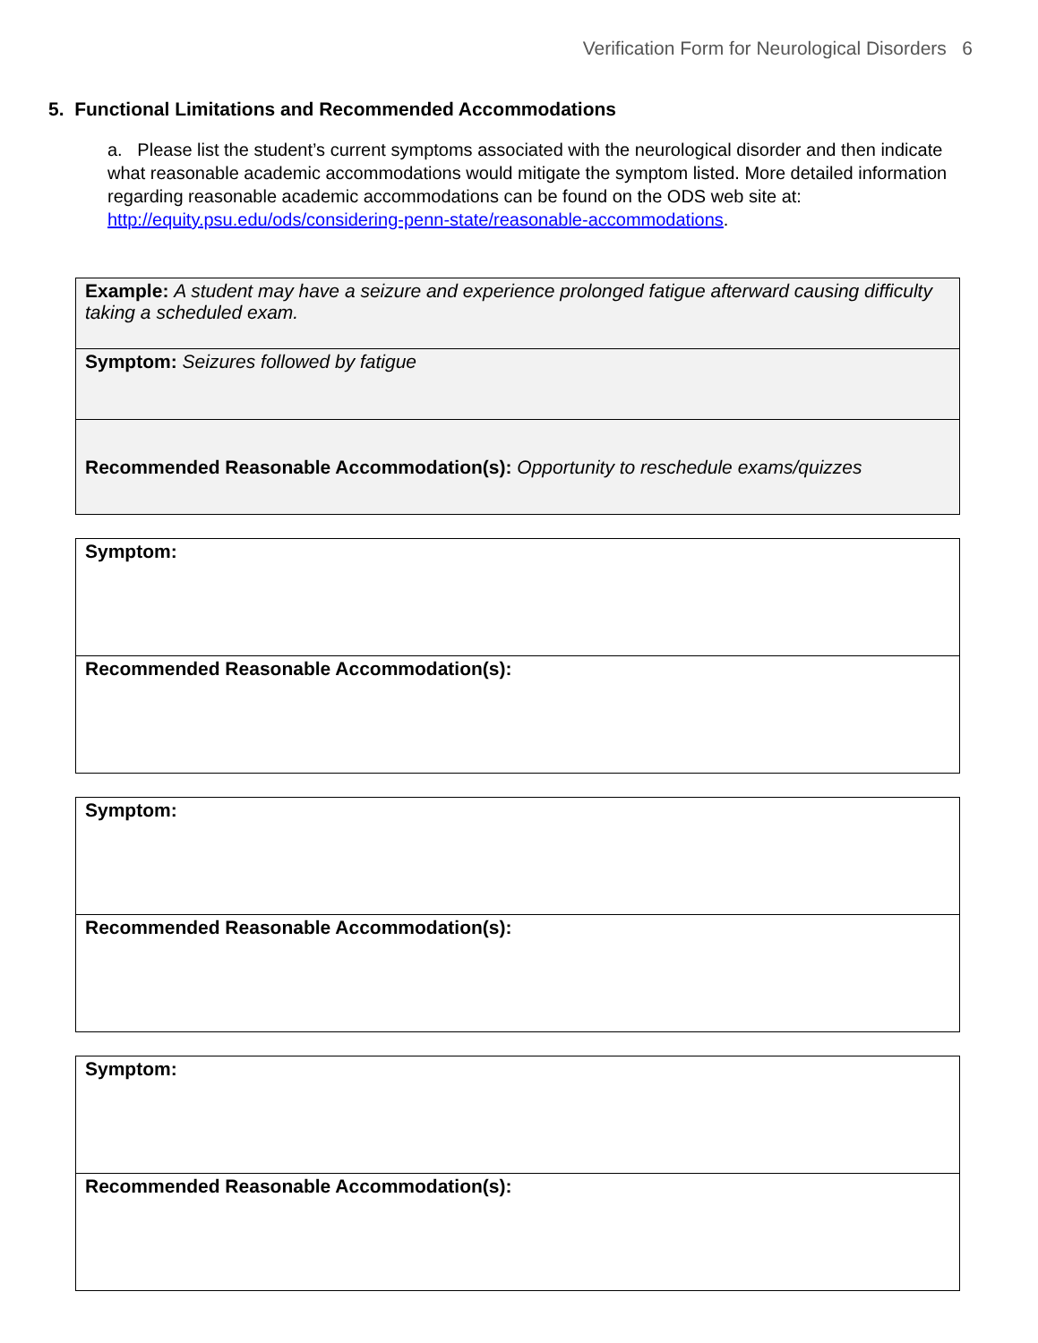Verification Form for Neurological Disorders 6
5. Functional Limitations and Recommended Accommodations
a. Please list the student’s current symptoms associated with the neurological disorder and then indicate what reasonable academic accommodations would mitigate the symptom listed. More detailed information regarding reasonable academic accommodations can be found on the ODS web site at: http://equity.psu.edu/ods/considering-penn-state/reasonable-accommodations.
| Example: A student may have a seizure and experience prolonged fatigue afterward causing difficulty taking a scheduled exam. |
| Symptom: Seizures followed by fatigue |
| Recommended Reasonable Accommodation(s): Opportunity to reschedule exams/quizzes |
| Symptom: |
| Recommended Reasonable Accommodation(s): |
| Symptom: |
| Recommended Reasonable Accommodation(s): |
| Symptom: |
| Recommended Reasonable Accommodation(s): |